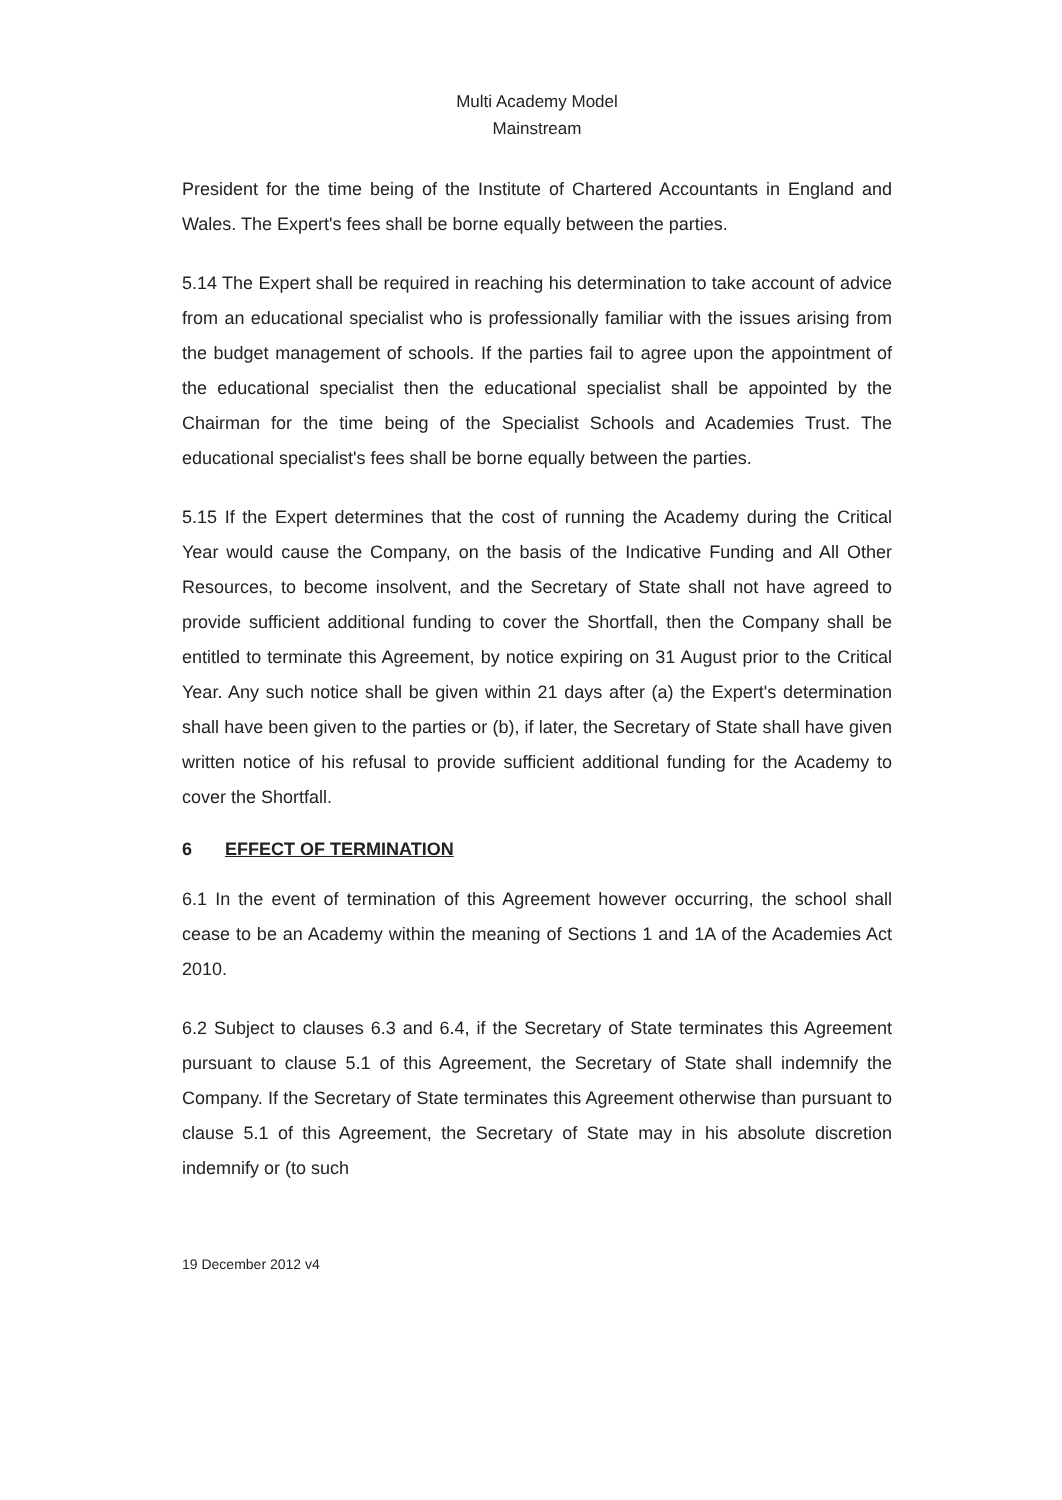Multi Academy Model
Mainstream
President for the time being of the Institute of Chartered Accountants in England and Wales. The Expert's fees shall be borne equally between the parties.
5.14 The Expert shall be required in reaching his determination to take account of advice from an educational specialist who is professionally familiar with the issues arising from the budget management of schools. If the parties fail to agree upon the appointment of the educational specialist then the educational specialist shall be appointed by the Chairman for the time being of the Specialist Schools and Academies Trust. The educational specialist's fees shall be borne equally between the parties.
5.15 If the Expert determines that the cost of running the Academy during the Critical Year would cause the Company, on the basis of the Indicative Funding and All Other Resources, to become insolvent, and the Secretary of State shall not have agreed to provide sufficient additional funding to cover the Shortfall, then the Company shall be entitled to terminate this Agreement, by notice expiring on 31 August prior to the Critical Year. Any such notice shall be given within 21 days after (a) the Expert's determination shall have been given to the parties or (b), if later, the Secretary of State shall have given written notice of his refusal to provide sufficient additional funding for the Academy to cover the Shortfall.
6 EFFECT OF TERMINATION
6.1 In the event of termination of this Agreement however occurring, the school shall cease to be an Academy within the meaning of Sections 1 and 1A of the Academies Act 2010.
6.2 Subject to clauses 6.3 and 6.4, if the Secretary of State terminates this Agreement pursuant to clause 5.1 of this Agreement, the Secretary of State shall indemnify the Company. If the Secretary of State terminates this Agreement otherwise than pursuant to clause 5.1 of this Agreement, the Secretary of State may in his absolute discretion indemnify or (to such
19 December 2012 v4